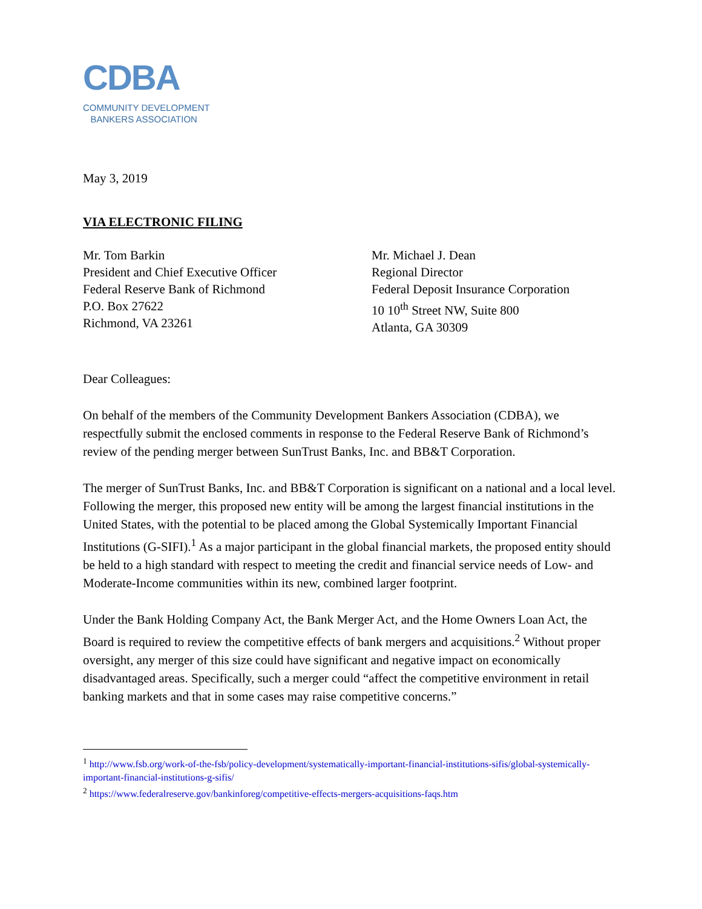CDBA
COMMUNITY DEVELOPMENT
BANKERS ASSOCIATION
May 3, 2019
VIA ELECTRONIC FILING
Mr. Tom Barkin
President and Chief Executive Officer
Federal Reserve Bank of Richmond
P.O. Box 27622
Richmond, VA 23261
Mr. Michael J. Dean
Regional Director
Federal Deposit Insurance Corporation
10 10<sup>th</sup> Street NW, Suite 800
Atlanta, GA 30309
Dear Colleagues:
On behalf of the members of the Community Development Bankers Association (CDBA), we respectfully submit the enclosed comments in response to the Federal Reserve Bank of Richmond’s review of the pending merger between SunTrust Banks, Inc. and BB&T Corporation.
The merger of SunTrust Banks, Inc. and BB&T Corporation is significant on a national and a local level. Following the merger, this proposed new entity will be among the largest financial institutions in the United States, with the potential to be placed among the Global Systemically Important Financial Institutions (G-SIFI).<sup>1</sup> As a major participant in the global financial markets, the proposed entity should be held to a high standard with respect to meeting the credit and financial service needs of Low- and Moderate-Income communities within its new, combined larger footprint.
Under the Bank Holding Company Act, the Bank Merger Act, and the Home Owners Loan Act, the Board is required to review the competitive effects of bank mergers and acquisitions.<sup>2</sup> Without proper oversight, any merger of this size could have significant and negative impact on economically disadvantaged areas. Specifically, such a merger could “affect the competitive environment in retail banking markets and that in some cases may raise competitive concerns.”
<sup>1</sup> http://www.fsb.org/work-of-the-fsb/policy-development/systematically-important-financial-institutions-sifis/global-systemically-important-financial-institutions-g-sifis/
<sup>2</sup> https://www.federalreserve.gov/bankinforeg/competitive-effects-mergers-acquisitions-faqs.htm